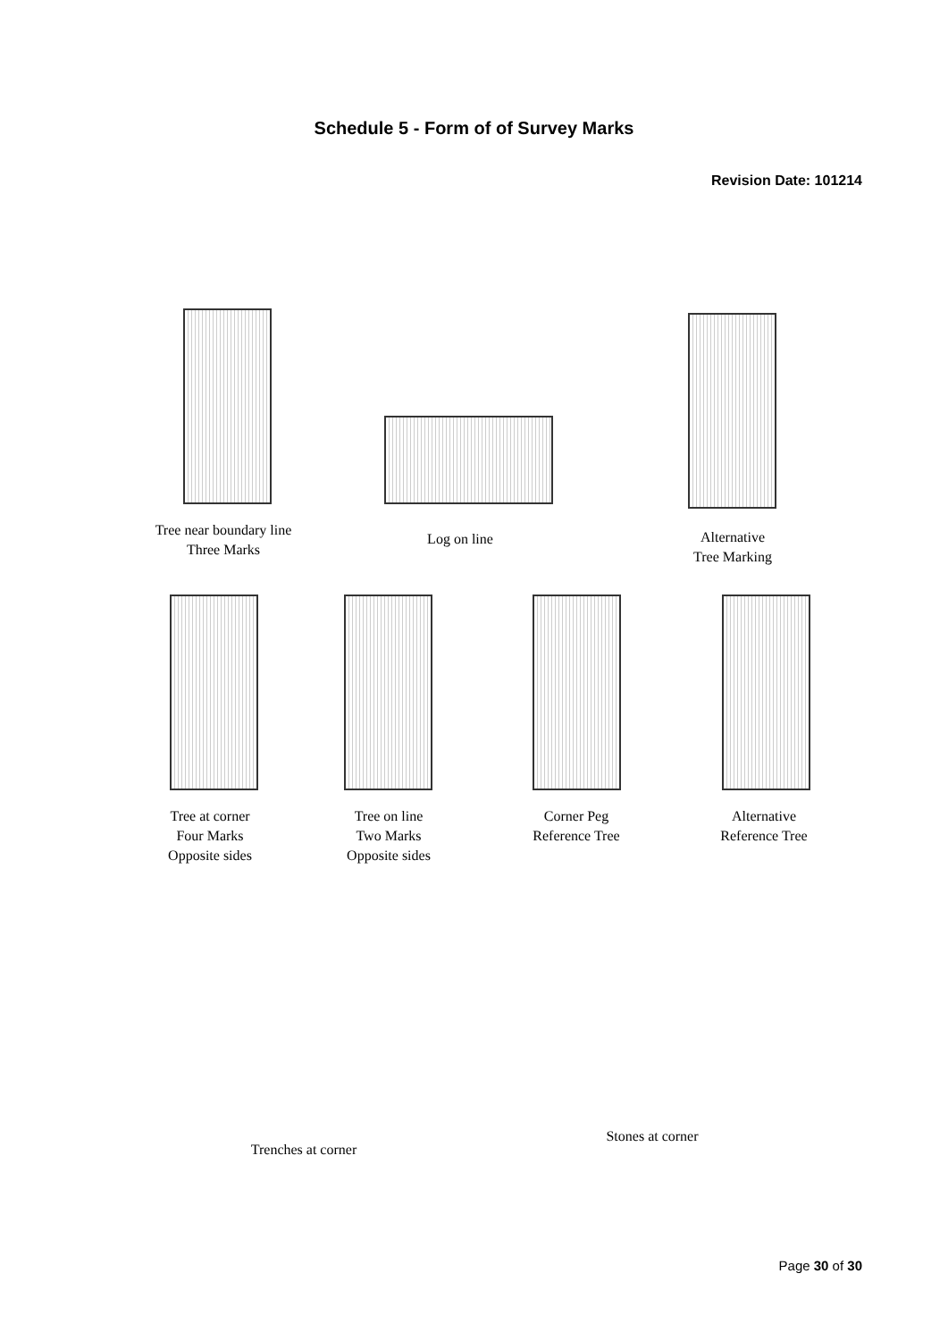Schedule 5 - Form of of Survey Marks
Revision Date: 101214
Tree near boundary line
Three Marks
Log on line
Alternative
Tree Marking
Tree at corner
Four Marks
Opposite sides
Tree on line
Two Marks
Opposite sides
Corner Peg
Reference Tree
Alternative
Reference Tree
Trenches at corner
Stones at corner
Page 30 of 30